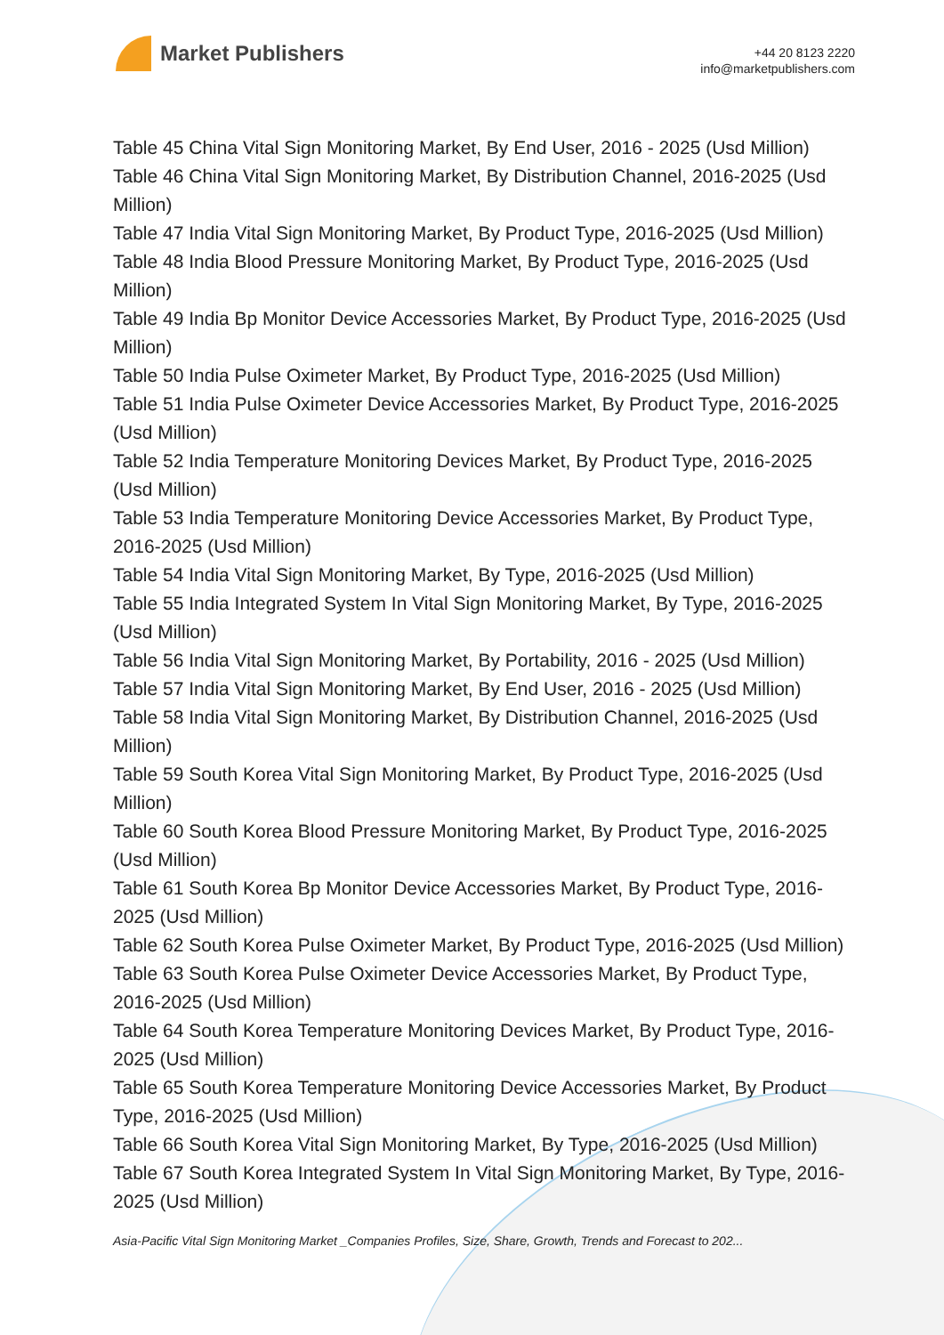Market Publishers
+44 20 8123 2220
info@marketpublishers.com
Table 45 China Vital Sign Monitoring Market, By End User, 2016 - 2025 (Usd Million)
Table 46 China Vital Sign Monitoring Market, By Distribution Channel, 2016-2025 (Usd Million)
Table 47 India Vital Sign Monitoring Market, By Product Type, 2016-2025 (Usd Million)
Table 48 India Blood Pressure Monitoring Market, By Product Type, 2016-2025 (Usd Million)
Table 49 India Bp Monitor Device Accessories Market, By Product Type, 2016-2025 (Usd Million)
Table 50 India Pulse Oximeter Market, By Product Type, 2016-2025 (Usd Million)
Table 51 India Pulse Oximeter Device Accessories Market, By Product Type, 2016-2025 (Usd Million)
Table 52 India Temperature Monitoring Devices Market, By Product Type, 2016-2025 (Usd Million)
Table 53 India Temperature Monitoring Device Accessories Market, By Product Type, 2016-2025 (Usd Million)
Table 54 India Vital Sign Monitoring Market, By Type, 2016-2025 (Usd Million)
Table 55 India Integrated System In Vital Sign Monitoring Market, By Type, 2016-2025 (Usd Million)
Table 56 India Vital Sign Monitoring Market, By Portability, 2016 - 2025 (Usd Million)
Table 57 India Vital Sign Monitoring Market, By End User, 2016 - 2025 (Usd Million)
Table 58 India Vital Sign Monitoring Market, By Distribution Channel, 2016-2025 (Usd Million)
Table 59 South Korea Vital Sign Monitoring Market, By Product Type, 2016-2025 (Usd Million)
Table 60 South Korea Blood Pressure Monitoring Market, By Product Type, 2016-2025 (Usd Million)
Table 61 South Korea Bp Monitor Device Accessories Market, By Product Type, 2016-2025 (Usd Million)
Table 62 South Korea Pulse Oximeter Market, By Product Type, 2016-2025 (Usd Million)
Table 63 South Korea Pulse Oximeter Device Accessories Market, By Product Type, 2016-2025 (Usd Million)
Table 64 South Korea Temperature Monitoring Devices Market, By Product Type, 2016-2025 (Usd Million)
Table 65 South Korea Temperature Monitoring Device Accessories Market, By Product Type, 2016-2025 (Usd Million)
Table 66 South Korea Vital Sign Monitoring Market, By Type, 2016-2025 (Usd Million)
Table 67 South Korea Integrated System In Vital Sign Monitoring Market, By Type, 2016-2025 (Usd Million)
Asia-Pacific Vital Sign Monitoring Market _Companies Profiles, Size, Share, Growth, Trends and Forecast to 202...